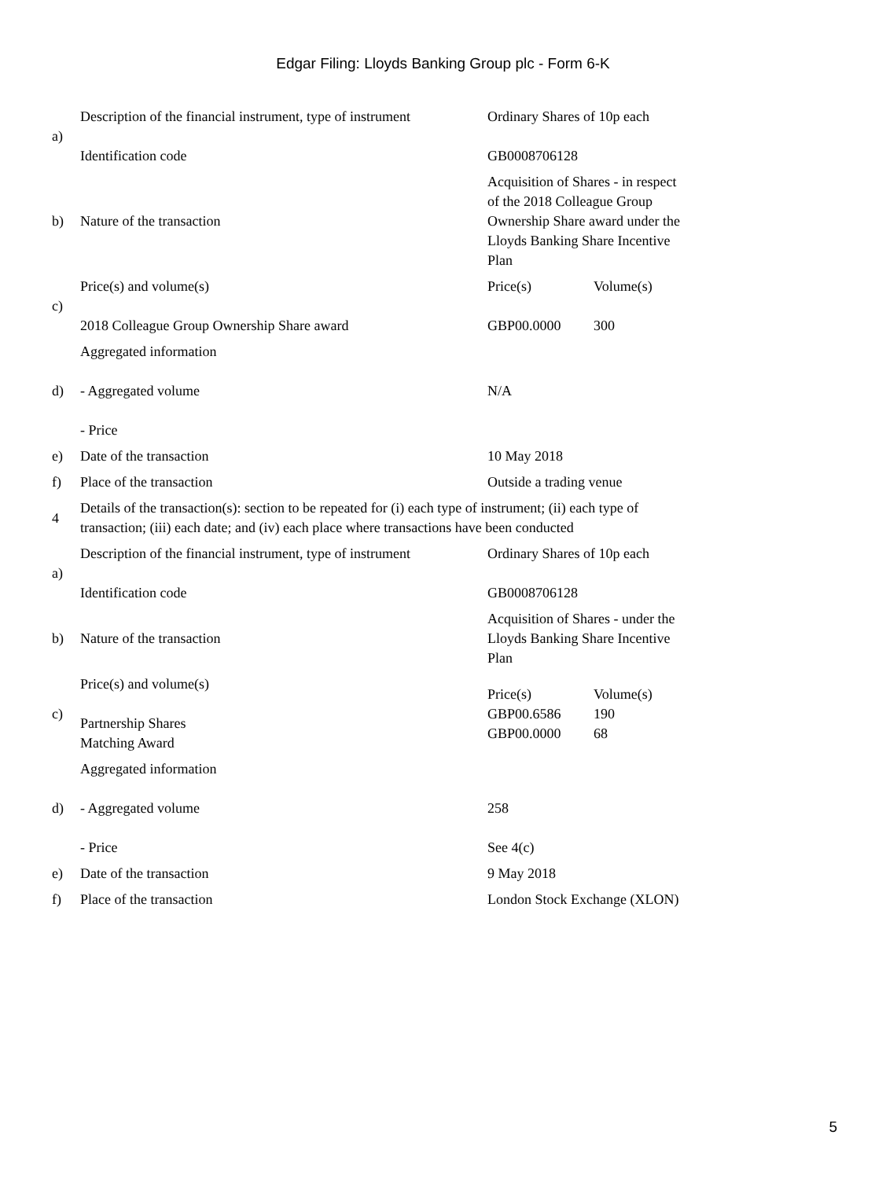Edgar Filing: Lloyds Banking Group plc - Form 6-K
| a) | Description of the financial instrument, type of instrument Identification code | Ordinary Shares of 10p each GB0008706128 |
| b) | Nature of the transaction | Acquisition of Shares - in respect of the 2018 Colleague Group Ownership Share award under the Lloyds Banking Share Incentive Plan |
| c) | Price(s) and volume(s) 2018 Colleague Group Ownership Share award | Price(s) Volume(s) GBP00.0000 300 |
| d) | Aggregated information - Aggregated volume - Price | N/A |
| e) | Date of the transaction | 10 May 2018 |
| f) | Place of the transaction | Outside a trading venue |
| 4 | Details of the transaction(s): section to be repeated for (i) each type of instrument; (ii) each type of transaction; (iii) each date; and (iv) each place where transactions have been conducted | |
| a) | Description of the financial instrument, type of instrument Identification code | Ordinary Shares of 10p each GB0008706128 |
| b) | Nature of the transaction | Acquisition of Shares - under the Lloyds Banking Share Incentive Plan |
| c) | Price(s) and volume(s) Partnership Shares Matching Award | Price(s) Volume(s) GBP00.6586 190 GBP00.0000 68 |
| d) | Aggregated information - Aggregated volume - Price | 258 See 4(c) |
| e) | Date of the transaction | 9 May 2018 |
| f) | Place of the transaction | London Stock Exchange (XLON) |
5